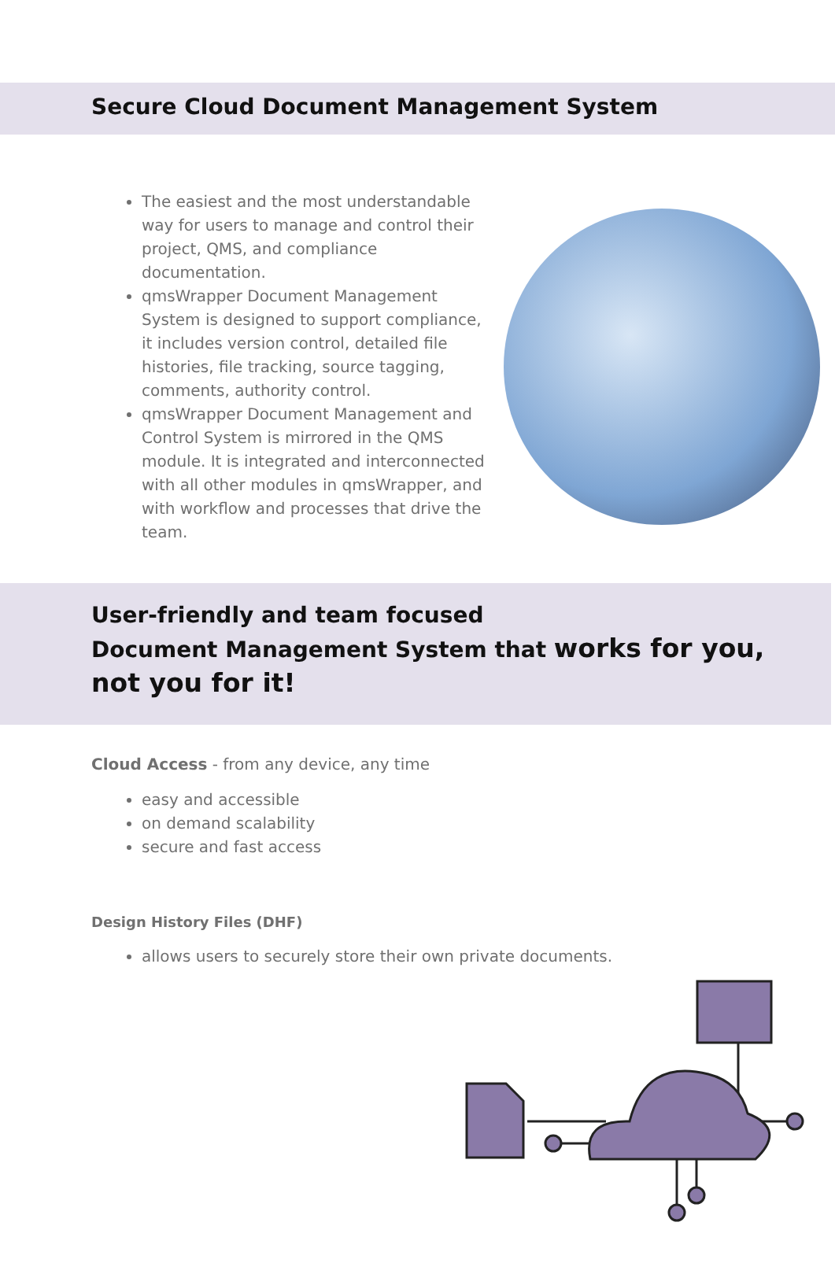Secure Cloud Document Management System
The easiest and the most understandable way for users to manage and control their project, QMS, and compliance documentation.
qmsWrapper Document Management System is designed to support compliance, it includes version control, detailed file histories, file tracking, source tagging, comments, authority control.
qmsWrapper Document Management and Control System is mirrored in the QMS module. It is integrated and interconnected with all other modules in qmsWrapper, and with workflow and processes that drive the team.
User-friendly and team focused
Document Management System that works for you,
not you for it!
Cloud Access - from any device, any time
easy and accessible
on demand scalability
secure and fast access
Design History Files (DHF)
allows users to securely store their own private documents.